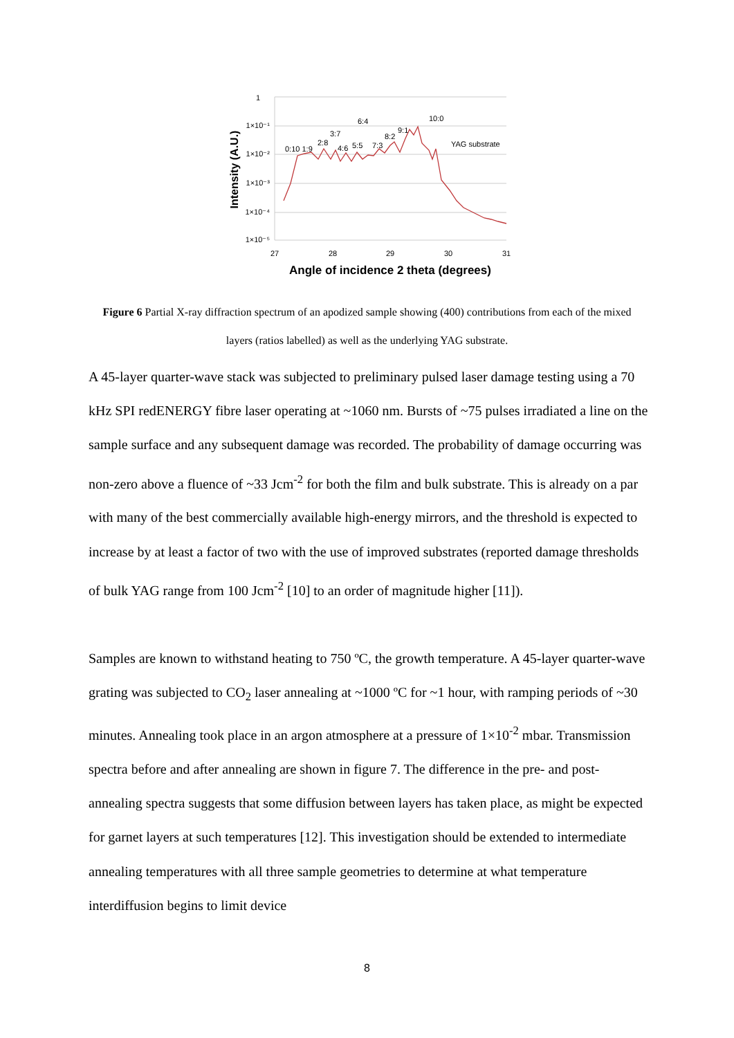1
1×10⁻¹
1×10⁻²
1×10⁻³
1×10⁻⁴
1×10⁻⁵
27
28
29
30
31
Angle of incidence 2 theta (degrees)
Intensity (A.U.)
0:10 1:9
2:8
3:7
4:6
5:5
6:4
7:3
8:2
9:1
10:0
YAG substrate
Figure 6 Partial X-ray diffraction spectrum of an apodized sample showing (400) contributions from each of the mixed layers (ratios labelled) as well as the underlying YAG substrate.
A 45-layer quarter-wave stack was subjected to preliminary pulsed laser damage testing using a 70 kHz SPI redENERGY fibre laser operating at ~1060 nm. Bursts of ~75 pulses irradiated a line on the sample surface and any subsequent damage was recorded. The probability of damage occurring was non-zero above a fluence of ~33 Jcm<sup>-2</sup> for both the film and bulk substrate. This is already on a par with many of the best commercially available high-energy mirrors, and the threshold is expected to increase by at least a factor of two with the use of improved substrates (reported damage thresholds of bulk YAG range from 100 Jcm<sup>-2</sup> [10] to an order of magnitude higher [11]).
Samples are known to withstand heating to 750 ºC, the growth temperature. A 45-layer quarter-wave grating was subjected to CO<sub>2</sub> laser annealing at ~1000 ºC for ~1 hour, with ramping periods of ~30 minutes. Annealing took place in an argon atmosphere at a pressure of 1×10<sup>-2</sup> mbar. Transmission spectra before and after annealing are shown in figure 7. The difference in the pre- and post-annealing spectra suggests that some diffusion between layers has taken place, as might be expected for garnet layers at such temperatures [12]. This investigation should be extended to intermediate annealing temperatures with all three sample geometries to determine at what temperature interdiffusion begins to limit device
8